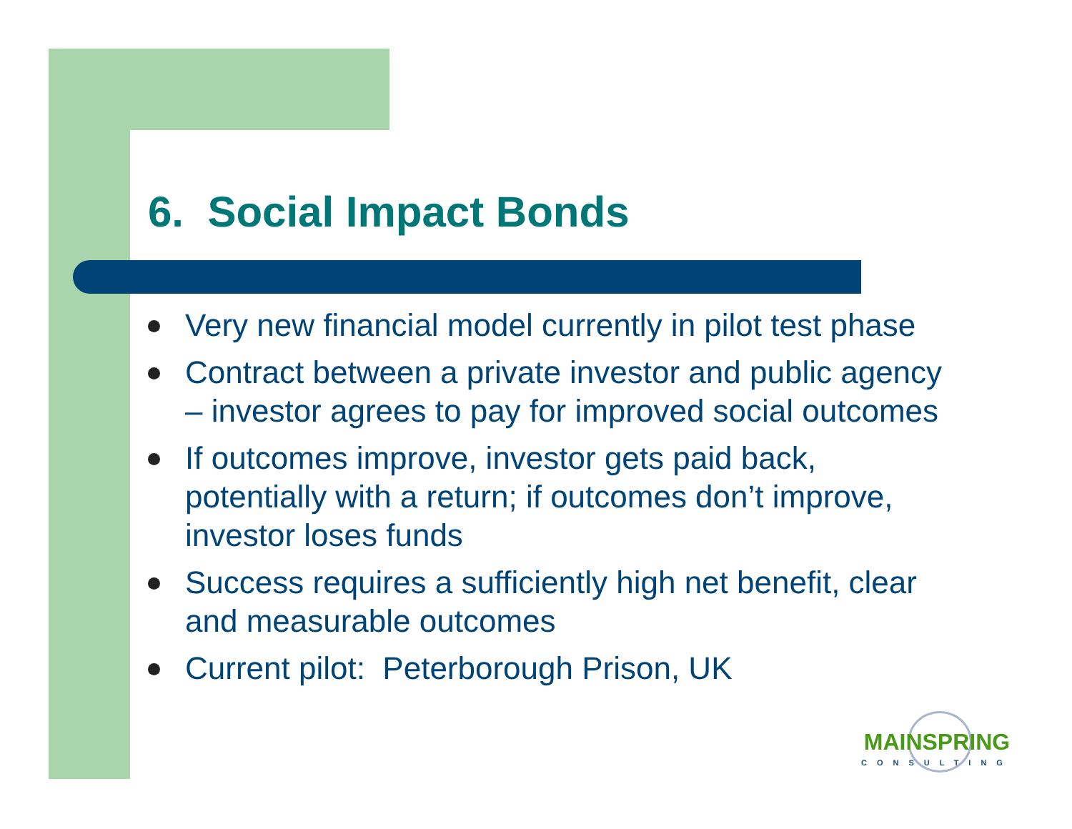6. Social Impact Bonds
Very new financial model currently in pilot test phase
Contract between a private investor and public agency – investor agrees to pay for improved social outcomes
If outcomes improve, investor gets paid back, potentially with a return; if outcomes don’t improve, investor loses funds
Success requires a sufficiently high net benefit, clear and measurable outcomes
Current pilot: Peterborough Prison, UK
MAINSPRING
CONSULTING